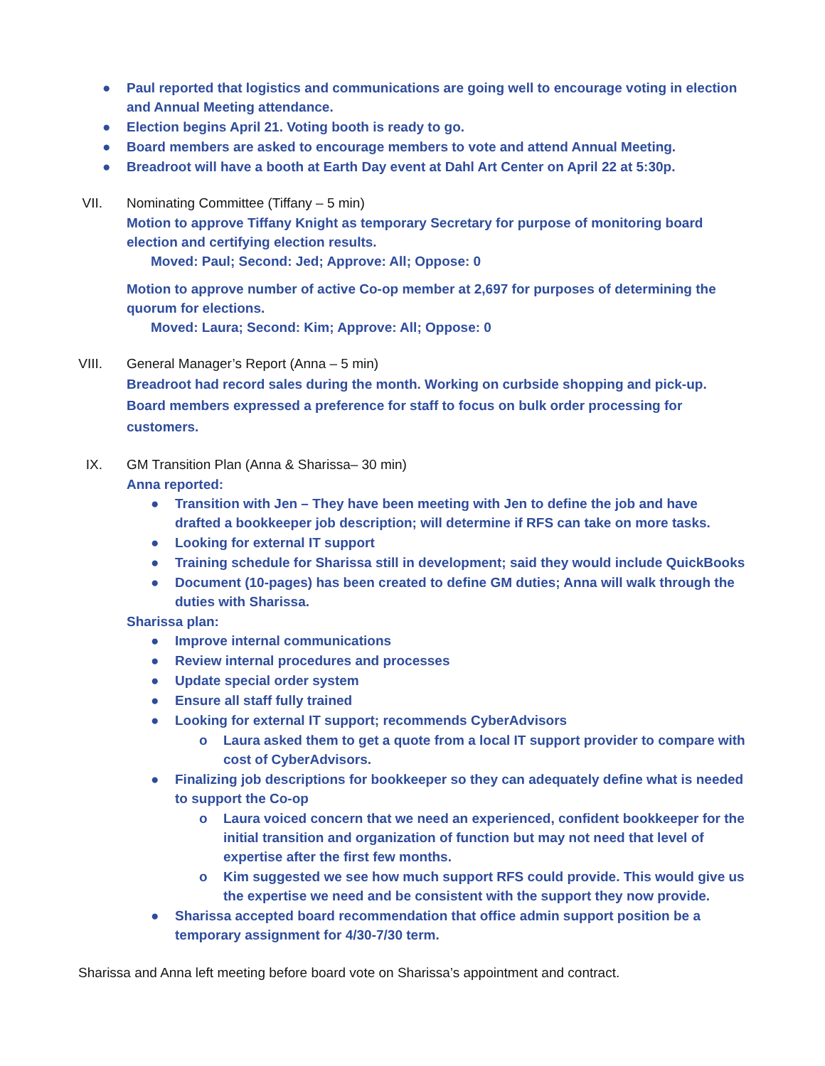● Paul reported that logistics and communications are going well to encourage voting in election and Annual Meeting attendance.
● Election begins April 21. Voting booth is ready to go.
● Board members are asked to encourage members to vote and attend Annual Meeting.
● Breadroot will have a booth at Earth Day event at Dahl Art Center on April 22 at 5:30p.
VII.
Nominating Committee (Tiffany – 5 min)
Motion to approve Tiffany Knight as temporary Secretary for purpose of monitoring board election and certifying election results.
Moved: Paul; Second: Jed; Approve: All; Oppose: 0
Motion to approve number of active Co-op member at 2,697 for purposes of determining the quorum for elections.
Moved: Laura; Second: Kim; Approve: All; Oppose: 0
VIII.
General Manager’s Report (Anna – 5 min)
Breadroot had record sales during the month. Working on curbside shopping and pick-up. Board members expressed a preference for staff to focus on bulk order processing for customers.
IX.
GM Transition Plan (Anna & Sharissa– 30 min)
Anna reported:
● Transition with Jen – They have been meeting with Jen to define the job and have drafted a bookkeeper job description; will determine if RFS can take on more tasks.
● Looking for external IT support
● Training schedule for Sharissa still in development; said they would include QuickBooks
● Document (10-pages) has been created to define GM duties; Anna will walk through the duties with Sharissa.
Sharissa plan:
● Improve internal communications
● Review internal procedures and processes
● Update special order system
● Ensure all staff fully trained
● Looking for external IT support; recommends CyberAdvisors
o Laura asked them to get a quote from a local IT support provider to compare with cost of CyberAdvisors.
● Finalizing job descriptions for bookkeeper so they can adequately define what is needed to support the Co-op
o Laura voiced concern that we need an experienced, confident bookkeeper for the initial transition and organization of function but may not need that level of expertise after the first few months.
o Kim suggested we see how much support RFS could provide. This would give us the expertise we need and be consistent with the support they now provide.
● Sharissa accepted board recommendation that office admin support position be a temporary assignment for 4/30-7/30 term.
Sharissa and Anna left meeting before board vote on Sharissa’s appointment and contract.